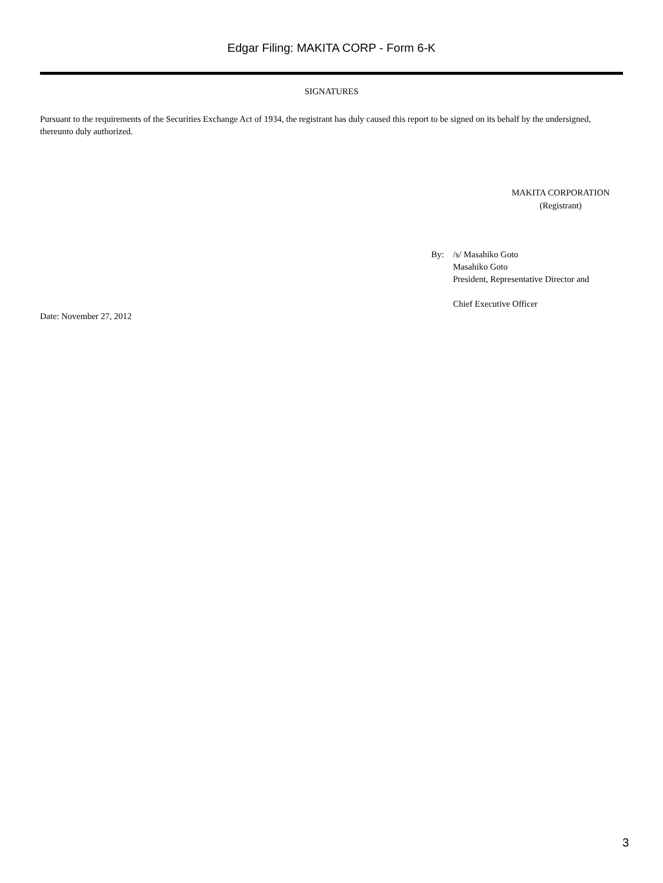Edgar Filing: MAKITA CORP - Form 6-K
SIGNATURES
Pursuant to the requirements of the Securities Exchange Act of 1934, the registrant has duly caused this report to be signed on its behalf by the undersigned, thereunto duly authorized.
MAKITA CORPORATION
(Registrant)
By: /s/ Masahiko Goto
Masahiko Goto
President, Representative Director and
Chief Executive Officer
Date: November 27, 2012
3